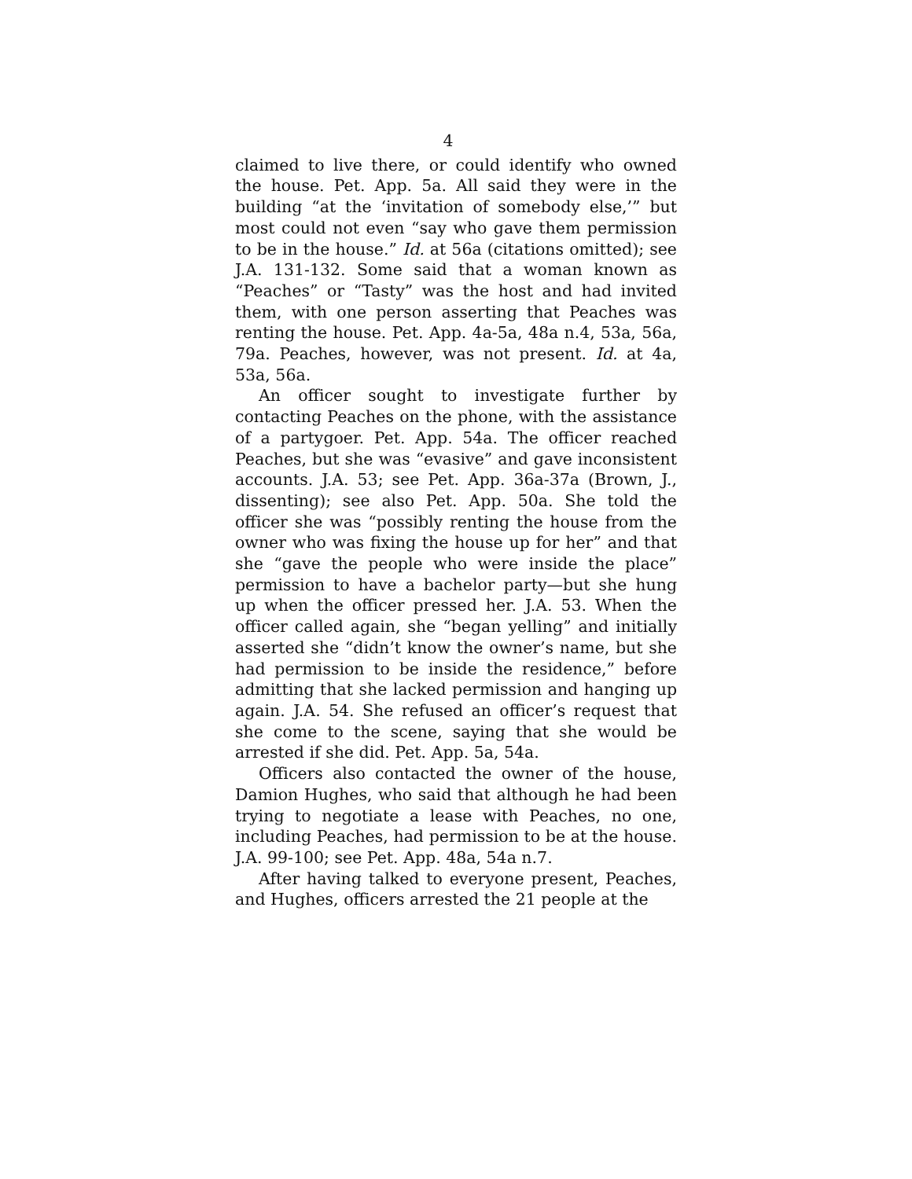4
claimed to live there, or could identify who owned the house. Pet. App. 5a. All said they were in the building “at the ‘invitation of somebody else,’” but most could not even “say who gave them permission to be in the house.” Id. at 56a (citations omitted); see J.A. 131-132. Some said that a woman known as “Peaches” or “Tasty” was the host and had invited them, with one person asserting that Peaches was renting the house. Pet. App. 4a-5a, 48a n.4, 53a, 56a, 79a. Peaches, however, was not present. Id. at 4a, 53a, 56a.
An officer sought to investigate further by contacting Peaches on the phone, with the assistance of a partygoer. Pet. App. 54a. The officer reached Peaches, but she was “evasive” and gave inconsistent accounts. J.A. 53; see Pet. App. 36a-37a (Brown, J., dissenting); see also Pet. App. 50a. She told the officer she was “possibly renting the house from the owner who was fixing the house up for her” and that she “gave the people who were inside the place” permission to have a bachelor party—but she hung up when the officer pressed her. J.A. 53. When the officer called again, she “began yelling” and initially asserted she “didn’t know the owner’s name, but she had permission to be inside the residence,” before admitting that she lacked permission and hanging up again. J.A. 54. She refused an officer’s request that she come to the scene, saying that she would be arrested if she did. Pet. App. 5a, 54a.
Officers also contacted the owner of the house, Damion Hughes, who said that although he had been trying to negotiate a lease with Peaches, no one, including Peaches, had permission to be at the house. J.A. 99-100; see Pet. App. 48a, 54a n.7.
After having talked to everyone present, Peaches, and Hughes, officers arrested the 21 people at the